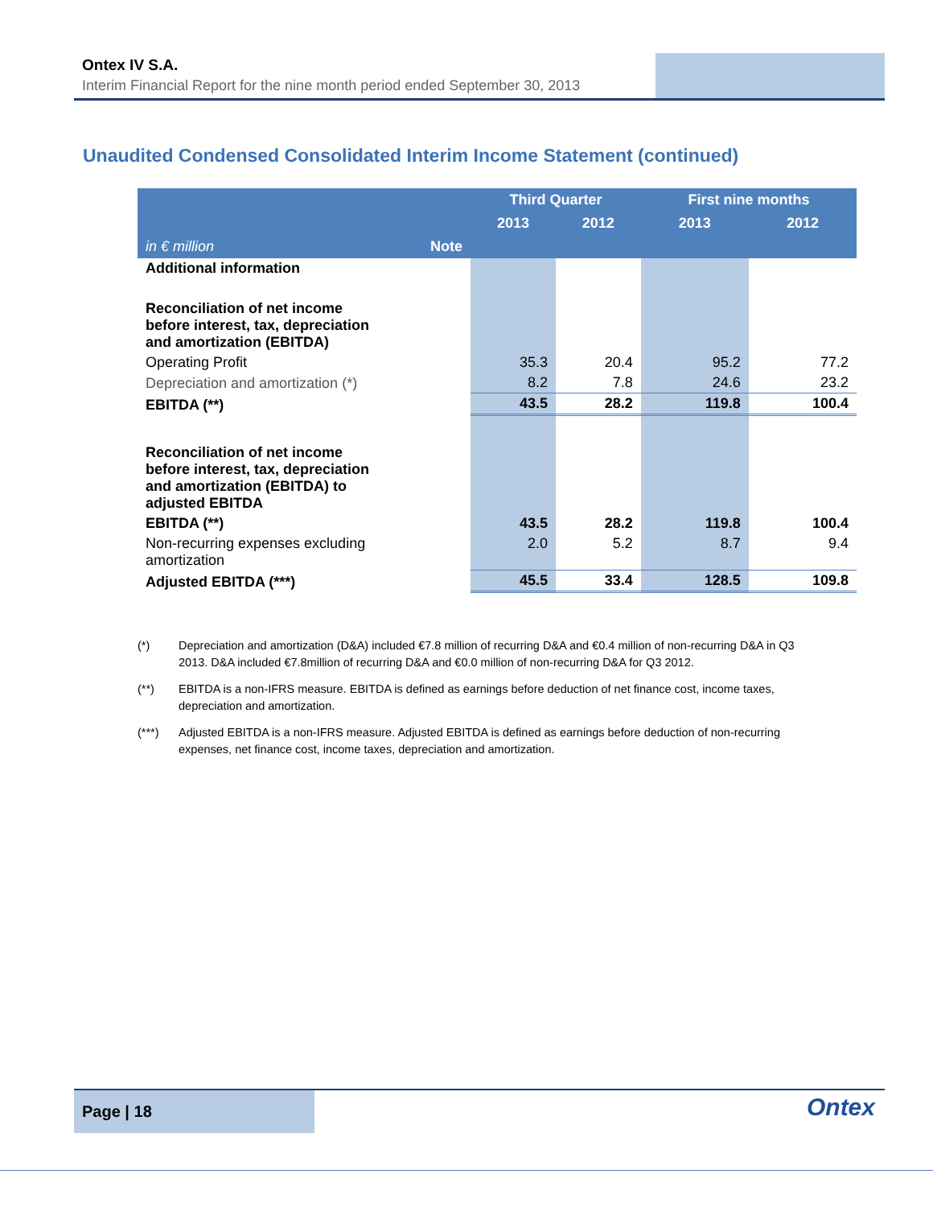Ontex IV S.A.
Interim Financial Report for the nine month period ended September 30, 2013
Unaudited Condensed Consolidated Interim Income Statement (continued)
| | | Third Quarter | | First nine months | |
| --- | --- | --- | --- | --- | --- |
| | | 2013 | 2012 | 2013 | 2012 |
| in € million | Note | | | | |
| Additional information | | | | | |
| Reconciliation of net income before interest, tax, depreciation and amortization (EBITDA) | | | | | |
| Operating Profit | | 35.3 | 20.4 | 95.2 | 77.2 |
| Depreciation and amortization (*) | | 8.2 | 7.8 | 24.6 | 23.2 |
| EBITDA (**) | | 43.5 | 28.2 | 119.8 | 100.4 |
| Reconciliation of net income before interest, tax, depreciation and amortization (EBITDA) to adjusted EBITDA | | | | | |
| EBITDA (**) | | 43.5 | 28.2 | 119.8 | 100.4 |
| Non-recurring expenses excluding amortization | | 2.0 | 5.2 | 8.7 | 9.4 |
| Adjusted EBITDA (***) | | 45.5 | 33.4 | 128.5 | 109.8 |
(*) Depreciation and amortization (D&A) included €7.8 million of recurring D&A and €0.4 million of non-recurring D&A in Q3 2013. D&A included €7.8million of recurring D&A and €0.0 million of non-recurring D&A for Q3 2012.
(**) EBITDA is a non-IFRS measure. EBITDA is defined as earnings before deduction of net finance cost, income taxes, depreciation and amortization.
(***) Adjusted EBITDA is a non-IFRS measure. Adjusted EBITDA is defined as earnings before deduction of non-recurring expenses, net finance cost, income taxes, depreciation and amortization.
Page | 18
Ontex